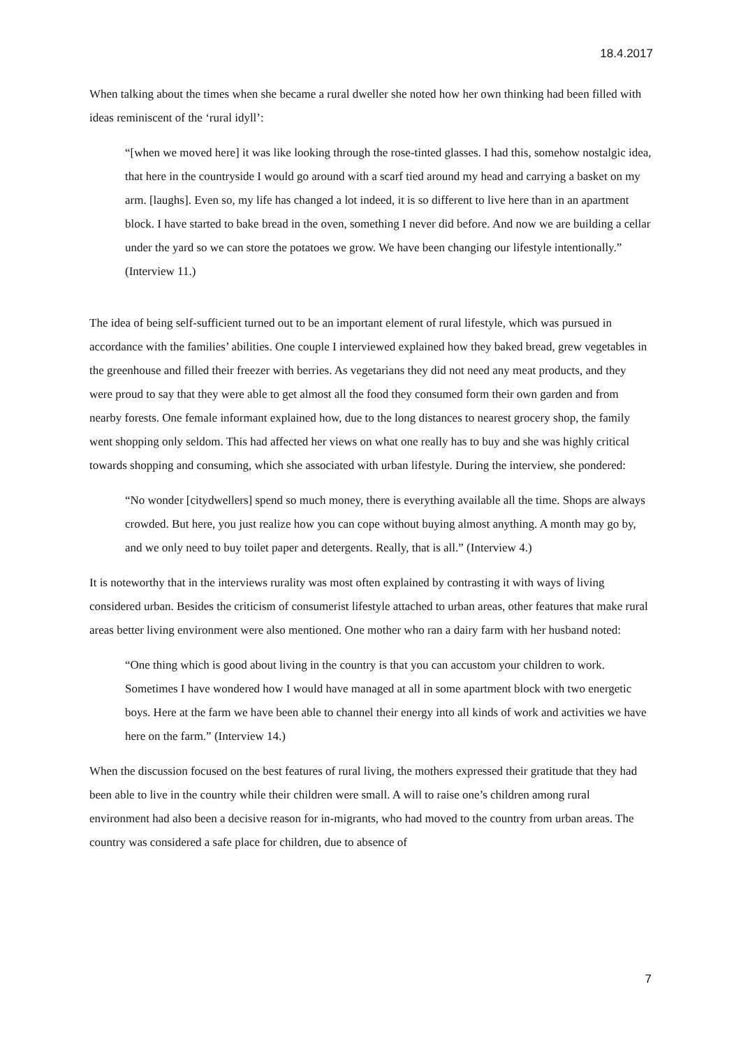18.4.2017
When talking about the times when she became a rural dweller she noted how her own thinking had been filled with ideas reminiscent of the ‘rural idyll’:
“[when we moved here] it was like looking through the rose-tinted glasses. I had this, somehow nostalgic idea, that here in the countryside I would go around with a scarf tied around my head and carrying a basket on my arm. [laughs]. Even so, my life has changed a lot indeed, it is so different to live here than in an apartment block. I have started to bake bread in the oven, something I never did before. And now we are building a cellar under the yard so we can store the potatoes we grow. We have been changing our lifestyle intentionally.” (Interview 11.)
The idea of being self-sufficient turned out to be an important element of rural lifestyle, which was pursued in accordance with the families’ abilities. One couple I interviewed explained how they baked bread, grew vegetables in the greenhouse and filled their freezer with berries. As vegetarians they did not need any meat products, and they were proud to say that they were able to get almost all the food they consumed form their own garden and from nearby forests. One female informant explained how, due to the long distances to nearest grocery shop, the family went shopping only seldom. This had affected her views on what one really has to buy and she was highly critical towards shopping and consuming, which she associated with urban lifestyle. During the interview, she pondered:
“No wonder [citydwellers] spend so much money, there is everything available all the time. Shops are always crowded. But here, you just realize how you can cope without buying almost anything. A month may go by, and we only need to buy toilet paper and detergents. Really, that is all.” (Interview 4.)
It is noteworthy that in the interviews rurality was most often explained by contrasting it with ways of living considered urban. Besides the criticism of consumerist lifestyle attached to urban areas, other features that make rural areas better living environment were also mentioned. One mother who ran a dairy farm with her husband noted:
“One thing which is good about living in the country is that you can accustom your children to work. Sometimes I have wondered how I would have managed at all in some apartment block with two energetic boys. Here at the farm we have been able to channel their energy into all kinds of work and activities we have here on the farm.” (Interview 14.)
When the discussion focused on the best features of rural living, the mothers expressed their gratitude that they had been able to live in the country while their children were small. A will to raise one’s children among rural environment had also been a decisive reason for in-migrants, who had moved to the country from urban areas. The country was considered a safe place for children, due to absence of
7